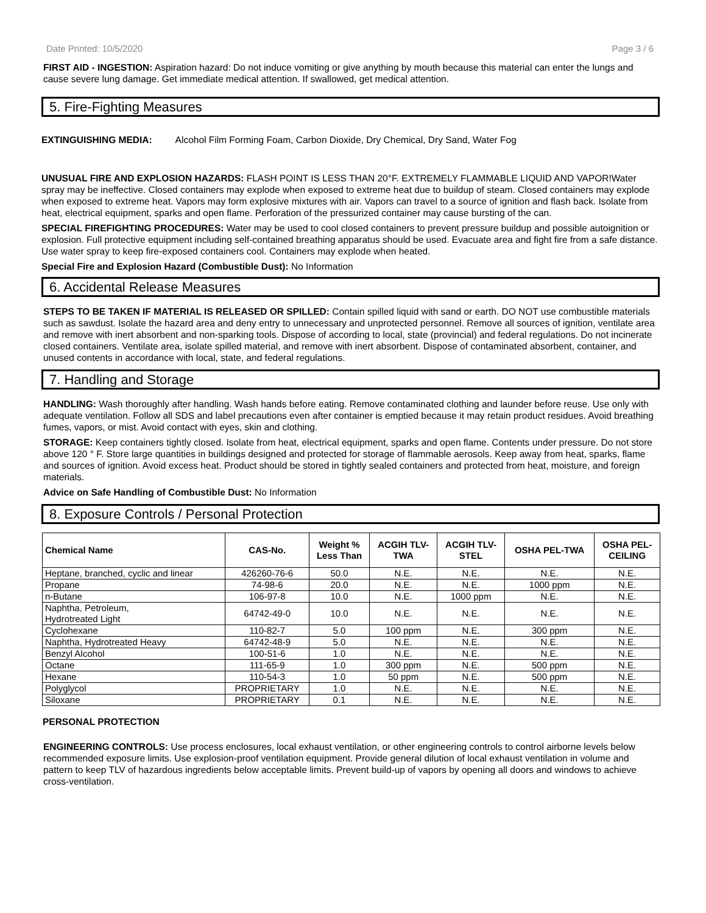Date Printed: 10/5/2020 Page 3 / 6
FIRST AID - INGESTION: Aspiration hazard: Do not induce vomiting or give anything by mouth because this material can enter the lungs and cause severe lung damage. Get immediate medical attention. If swallowed, get medical attention.
5. Fire-Fighting Measures
EXTINGUISHING MEDIA: Alcohol Film Forming Foam, Carbon Dioxide, Dry Chemical, Dry Sand, Water Fog
UNUSUAL FIRE AND EXPLOSION HAZARDS: FLASH POINT IS LESS THAN 20°F. EXTREMELY FLAMMABLE LIQUID AND VAPOR!Water spray may be ineffective. Closed containers may explode when exposed to extreme heat due to buildup of steam. Closed containers may explode when exposed to extreme heat. Vapors may form explosive mixtures with air. Vapors can travel to a source of ignition and flash back. Isolate from heat, electrical equipment, sparks and open flame. Perforation of the pressurized container may cause bursting of the can.
SPECIAL FIREFIGHTING PROCEDURES: Water may be used to cool closed containers to prevent pressure buildup and possible autoignition or explosion. Full protective equipment including self-contained breathing apparatus should be used. Evacuate area and fight fire from a safe distance. Use water spray to keep fire-exposed containers cool. Containers may explode when heated.
Special Fire and Explosion Hazard (Combustible Dust): No Information
6. Accidental Release Measures
STEPS TO BE TAKEN IF MATERIAL IS RELEASED OR SPILLED: Contain spilled liquid with sand or earth. DO NOT use combustible materials such as sawdust. Isolate the hazard area and deny entry to unnecessary and unprotected personnel. Remove all sources of ignition, ventilate area and remove with inert absorbent and non-sparking tools. Dispose of according to local, state (provincial) and federal regulations. Do not incinerate closed containers. Ventilate area, isolate spilled material, and remove with inert absorbent. Dispose of contaminated absorbent, container, and unused contents in accordance with local, state, and federal regulations.
7. Handling and Storage
HANDLING: Wash thoroughly after handling. Wash hands before eating. Remove contaminated clothing and launder before reuse. Use only with adequate ventilation. Follow all SDS and label precautions even after container is emptied because it may retain product residues. Avoid breathing fumes, vapors, or mist. Avoid contact with eyes, skin and clothing.
STORAGE: Keep containers tightly closed. Isolate from heat, electrical equipment, sparks and open flame. Contents under pressure. Do not store above 120 ° F. Store large quantities in buildings designed and protected for storage of flammable aerosols. Keep away from heat, sparks, flame and sources of ignition. Avoid excess heat. Product should be stored in tightly sealed containers and protected from heat, moisture, and foreign materials.
Advice on Safe Handling of Combustible Dust: No Information
8. Exposure Controls / Personal Protection
| Chemical Name | CAS-No. | Weight % Less Than | ACGIH TLV- TWA | ACGIH TLV- STEL | OSHA PEL-TWA | OSHA PEL- CEILING |
| --- | --- | --- | --- | --- | --- | --- |
| Heptane, branched, cyclic and linear | 426260-76-6 | 50.0 | N.E. | N.E. | N.E. | N.E. |
| Propane | 74-98-6 | 20.0 | N.E. | N.E. | 1000 ppm | N.E. |
| n-Butane | 106-97-8 | 10.0 | N.E. | 1000 ppm | N.E. | N.E. |
| Naphtha, Petroleum, Hydrotreated Light | 64742-49-0 | 10.0 | N.E. | N.E. | N.E. | N.E. |
| Cyclohexane | 110-82-7 | 5.0 | 100 ppm | N.E. | 300 ppm | N.E. |
| Naphtha, Hydrotreated Heavy | 64742-48-9 | 5.0 | N.E. | N.E. | N.E. | N.E. |
| Benzyl Alcohol | 100-51-6 | 1.0 | N.E. | N.E. | N.E. | N.E. |
| Octane | 111-65-9 | 1.0 | 300 ppm | N.E. | 500 ppm | N.E. |
| Hexane | 110-54-3 | 1.0 | 50 ppm | N.E. | 500 ppm | N.E. |
| Polyglycol | PROPRIETARY | 1.0 | N.E. | N.E. | N.E. | N.E. |
| Siloxane | PROPRIETARY | 0.1 | N.E. | N.E. | N.E. | N.E. |
PERSONAL PROTECTION
ENGINEERING CONTROLS: Use process enclosures, local exhaust ventilation, or other engineering controls to control airborne levels below recommended exposure limits. Use explosion-proof ventilation equipment. Provide general dilution of local exhaust ventilation in volume and pattern to keep TLV of hazardous ingredients below acceptable limits. Prevent build-up of vapors by opening all doors and windows to achieve cross-ventilation.